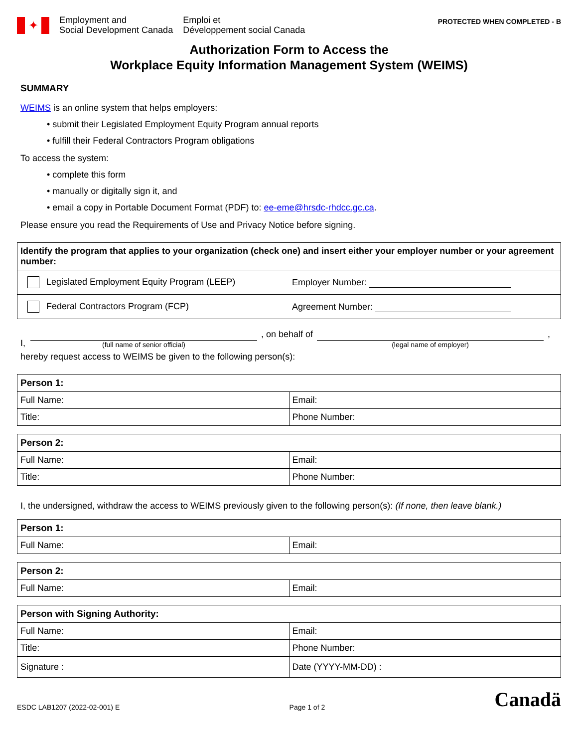✦
Employment and
Social Development Canada
Emploi et
Développement social Canada
PROTECTED WHEN COMPLETED - B
Authorization Form to Access the
Workplace Equity Information Management System (WEIMS)
SUMMARY
WEIMS is an online system that helps employers:
• submit their Legislated Employment Equity Program annual reports
• fulfill their Federal Contractors Program obligations
To access the system:
• complete this form
• manually or digitally sign it, and
• email a copy in Portable Document Format (PDF) to: ee-eme@hrsdc-rhdcc.gc.ca.
Please ensure you read the Requirements of Use and Privacy Notice before signing.
| Identify the program that applies to your organization (check one) and insert either your employer number or your agreement number: | |
| --- | --- |
| Legislated Employment Equity Program (LEEP) | Employer Number: |
| Federal Contractors Program (FCP) | Agreement Number: |
I,
(full name of senior official)
, on behalf of
(legal name of employer)
,
hereby request access to WEIMS be given to the following person(s):
| Person 1: | |
| --- | --- |
| Full Name: | Email: |
| Title: | Phone Number: |
| Person 2: | |
| --- | --- |
| Full Name: | Email: |
| Title: | Phone Number: |
I, the undersigned, withdraw the access to WEIMS previously given to the following person(s): (If none, then leave blank.)
| Person 1: | |
| --- | --- |
| Full Name: | Email: |
| Person 2: | |
| --- | --- |
| Full Name: | Email: |
| Person with Signing Authority: | |
| --- | --- |
| Full Name: | Email: |
| Title: | Phone Number: |
| Signature : | Date (YYYY-MM-DD) : |
ESDC LAB1207 (2022-02-001) E Page 1 of 2 Canadä